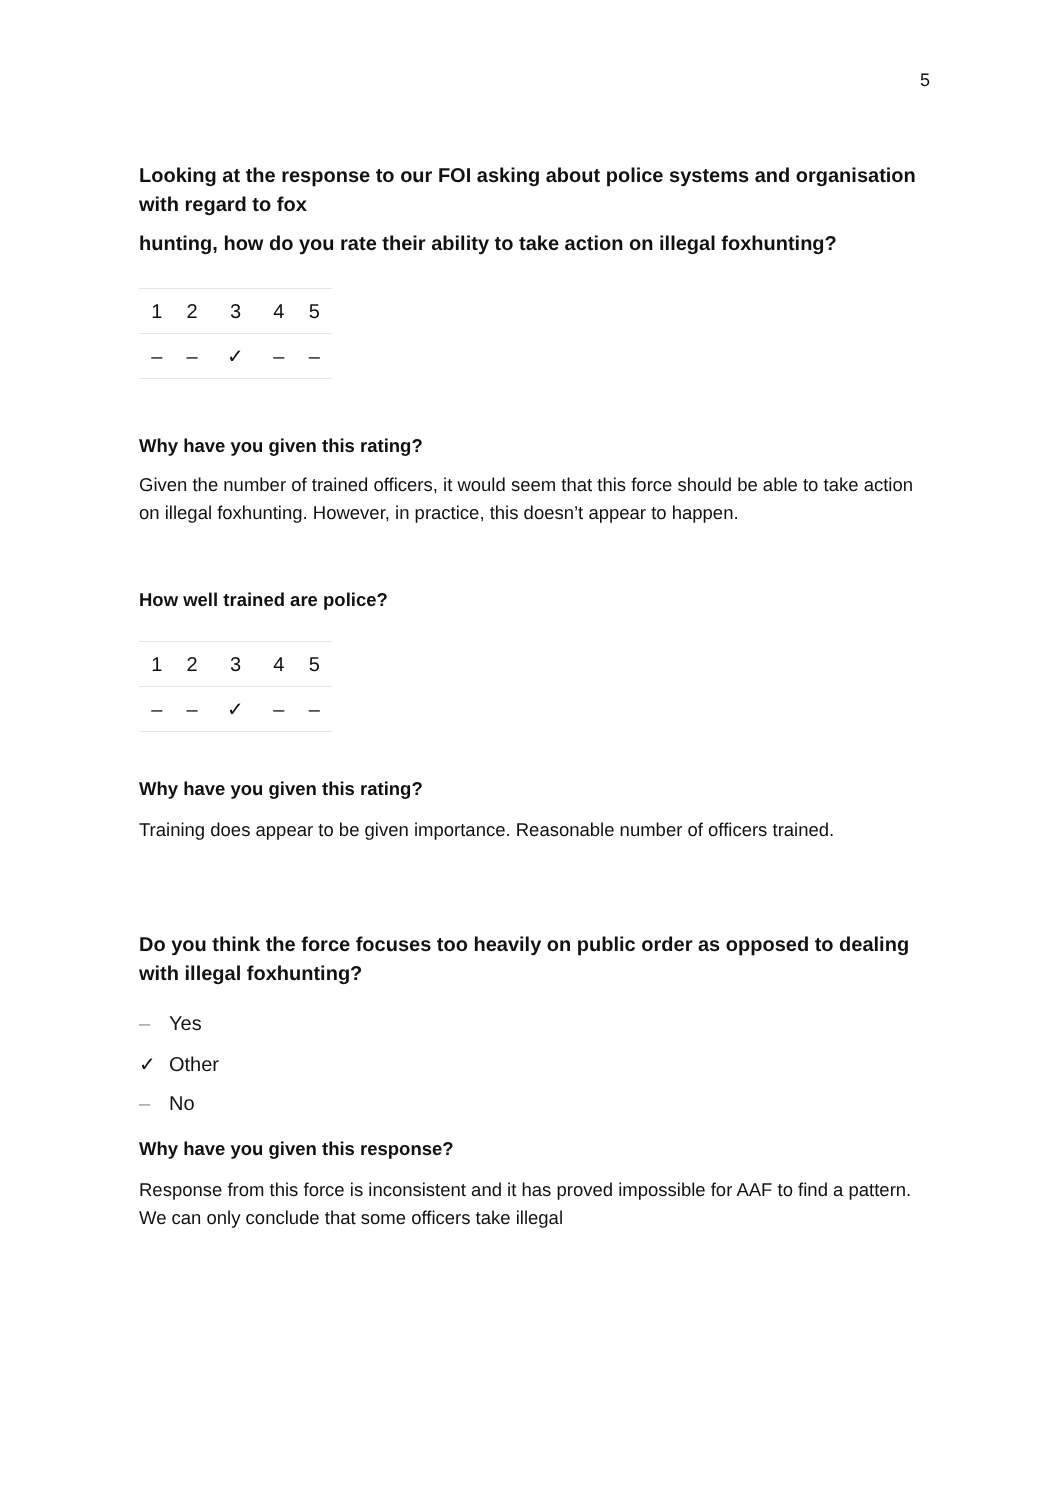5
Looking at the response to our FOI asking about police systems and organisation with regard to fox
hunting, how do you rate their ability to take action on illegal foxhunting?
| 1 | 2 | 3 | 4 | 5 |
| – | – | ✓ | – | – |
Why have you given this rating?
Given the number of trained officers, it would seem that this force should be able to take action on illegal foxhunting. However, in practice, this doesn’t appear to happen.
How well trained are police?
| 1 | 2 | 3 | 4 | 5 |
| – | – | ✓ | – | – |
Why have you given this rating?
Training does appear to be given importance. Reasonable number of officers trained.
Do you think the force focuses too heavily on public order as opposed to dealing with illegal foxhunting?
– Yes
✓ Other
– No
Why have you given this response?
Response from this force is inconsistent and it has proved impossible for AAF to find a pattern. We can only conclude that some officers take illegal